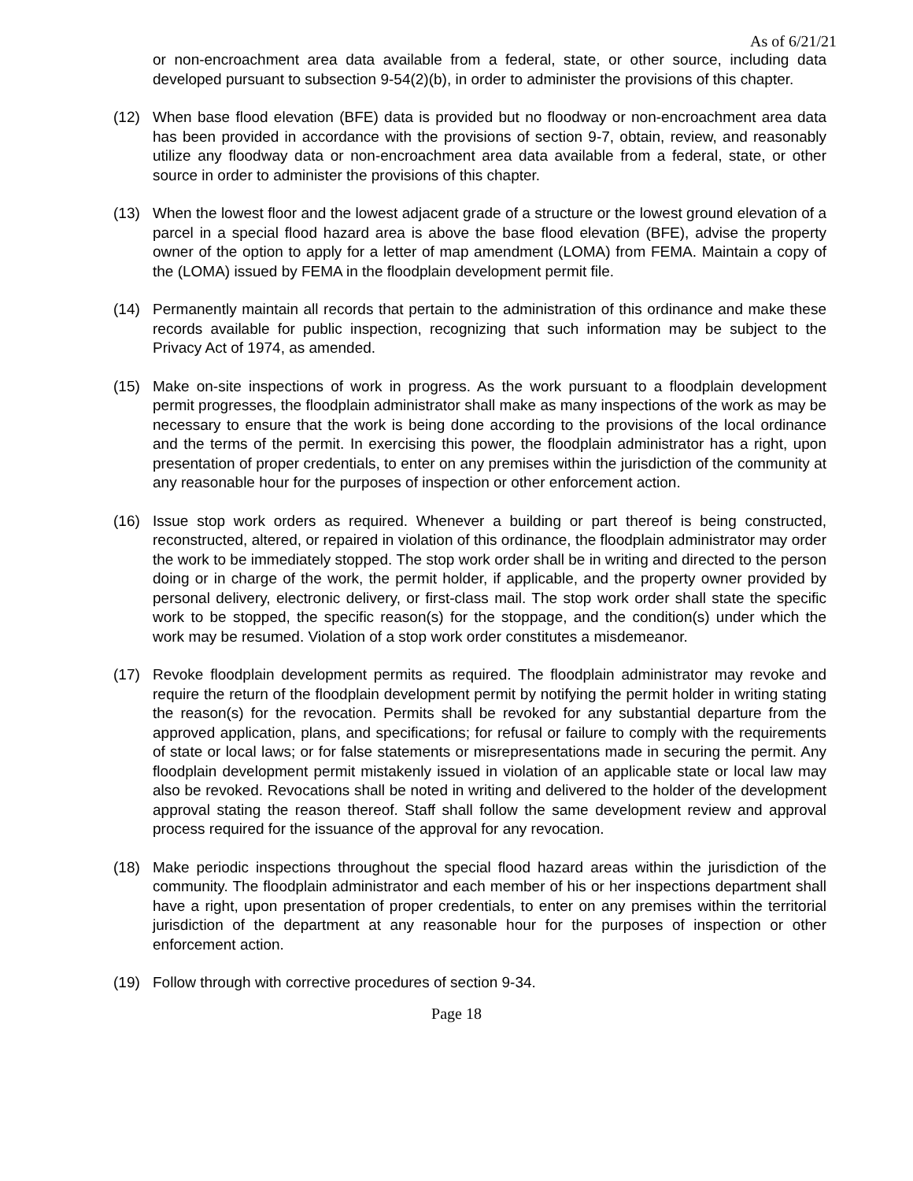As of 6/21/21
or non-encroachment area data available from a federal, state, or other source, including data developed pursuant to subsection 9-54(2)(b), in order to administer the provisions of this chapter.
(12) When base flood elevation (BFE) data is provided but no floodway or non-encroachment area data has been provided in accordance with the provisions of section 9-7, obtain, review, and reasonably utilize any floodway data or non-encroachment area data available from a federal, state, or other source in order to administer the provisions of this chapter.
(13) When the lowest floor and the lowest adjacent grade of a structure or the lowest ground elevation of a parcel in a special flood hazard area is above the base flood elevation (BFE), advise the property owner of the option to apply for a letter of map amendment (LOMA) from FEMA. Maintain a copy of the (LOMA) issued by FEMA in the floodplain development permit file.
(14) Permanently maintain all records that pertain to the administration of this ordinance and make these records available for public inspection, recognizing that such information may be subject to the Privacy Act of 1974, as amended.
(15) Make on-site inspections of work in progress. As the work pursuant to a floodplain development permit progresses, the floodplain administrator shall make as many inspections of the work as may be necessary to ensure that the work is being done according to the provisions of the local ordinance and the terms of the permit. In exercising this power, the floodplain administrator has a right, upon presentation of proper credentials, to enter on any premises within the jurisdiction of the community at any reasonable hour for the purposes of inspection or other enforcement action.
(16) Issue stop work orders as required. Whenever a building or part thereof is being constructed, reconstructed, altered, or repaired in violation of this ordinance, the floodplain administrator may order the work to be immediately stopped. The stop work order shall be in writing and directed to the person doing or in charge of the work, the permit holder, if applicable, and the property owner provided by personal delivery, electronic delivery, or first-class mail. The stop work order shall state the specific work to be stopped, the specific reason(s) for the stoppage, and the condition(s) under which the work may be resumed. Violation of a stop work order constitutes a misdemeanor.
(17) Revoke floodplain development permits as required. The floodplain administrator may revoke and require the return of the floodplain development permit by notifying the permit holder in writing stating the reason(s) for the revocation. Permits shall be revoked for any substantial departure from the approved application, plans, and specifications; for refusal or failure to comply with the requirements of state or local laws; or for false statements or misrepresentations made in securing the permit. Any floodplain development permit mistakenly issued in violation of an applicable state or local law may also be revoked. Revocations shall be noted in writing and delivered to the holder of the development approval stating the reason thereof. Staff shall follow the same development review and approval process required for the issuance of the approval for any revocation.
(18) Make periodic inspections throughout the special flood hazard areas within the jurisdiction of the community. The floodplain administrator and each member of his or her inspections department shall have a right, upon presentation of proper credentials, to enter on any premises within the territorial jurisdiction of the department at any reasonable hour for the purposes of inspection or other enforcement action.
(19) Follow through with corrective procedures of section 9-34.
Page 18